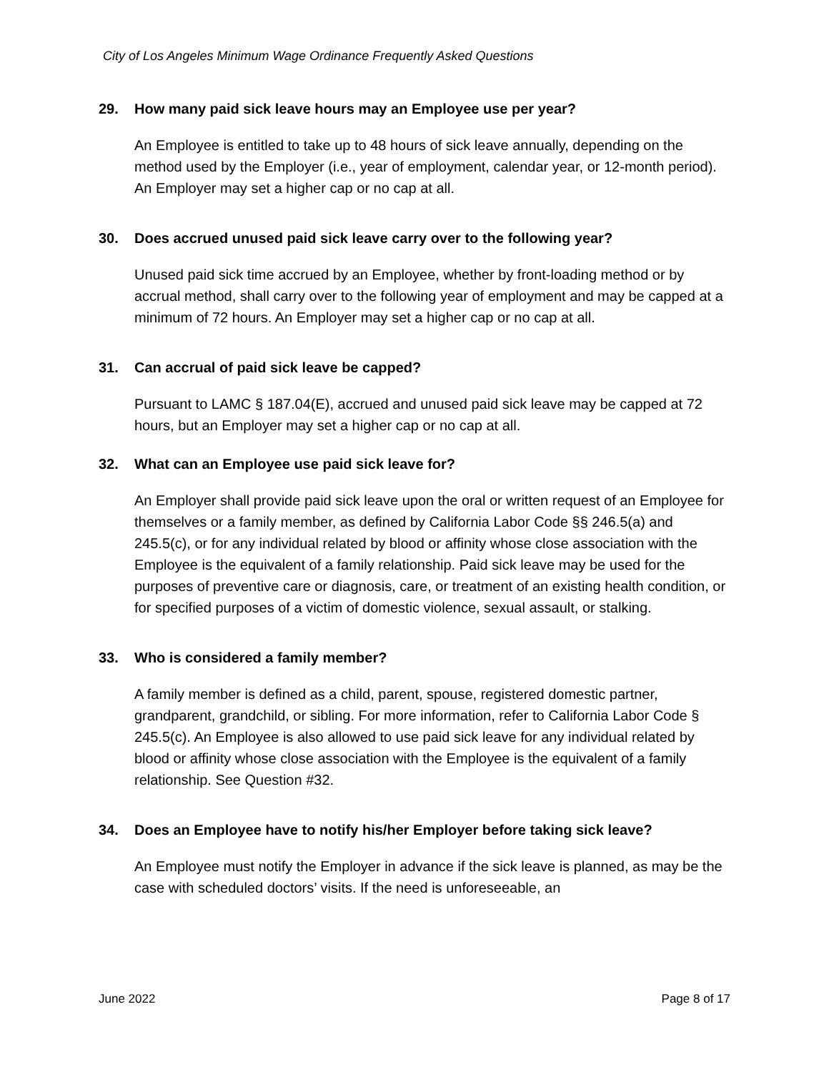City of Los Angeles Minimum Wage Ordinance Frequently Asked Questions
29. How many paid sick leave hours may an Employee use per year?
An Employee is entitled to take up to 48 hours of sick leave annually, depending on the method used by the Employer (i.e., year of employment, calendar year, or 12-month period). An Employer may set a higher cap or no cap at all.
30. Does accrued unused paid sick leave carry over to the following year?
Unused paid sick time accrued by an Employee, whether by front-loading method or by accrual method, shall carry over to the following year of employment and may be capped at a minimum of 72 hours. An Employer may set a higher cap or no cap at all.
31. Can accrual of paid sick leave be capped?
Pursuant to LAMC § 187.04(E), accrued and unused paid sick leave may be capped at 72 hours, but an Employer may set a higher cap or no cap at all.
32. What can an Employee use paid sick leave for?
An Employer shall provide paid sick leave upon the oral or written request of an Employee for themselves or a family member, as defined by California Labor Code §§ 246.5(a) and 245.5(c), or for any individual related by blood or affinity whose close association with the Employee is the equivalent of a family relationship. Paid sick leave may be used for the purposes of preventive care or diagnosis, care, or treatment of an existing health condition, or for specified purposes of a victim of domestic violence, sexual assault, or stalking.
33. Who is considered a family member?
A family member is defined as a child, parent, spouse, registered domestic partner, grandparent, grandchild, or sibling. For more information, refer to California Labor Code § 245.5(c). An Employee is also allowed to use paid sick leave for any individual related by blood or affinity whose close association with the Employee is the equivalent of a family relationship. See Question #32.
34. Does an Employee have to notify his/her Employer before taking sick leave?
An Employee must notify the Employer in advance if the sick leave is planned, as may be the case with scheduled doctors’ visits. If the need is unforeseeable, an
June 2022 Page 8 of 17